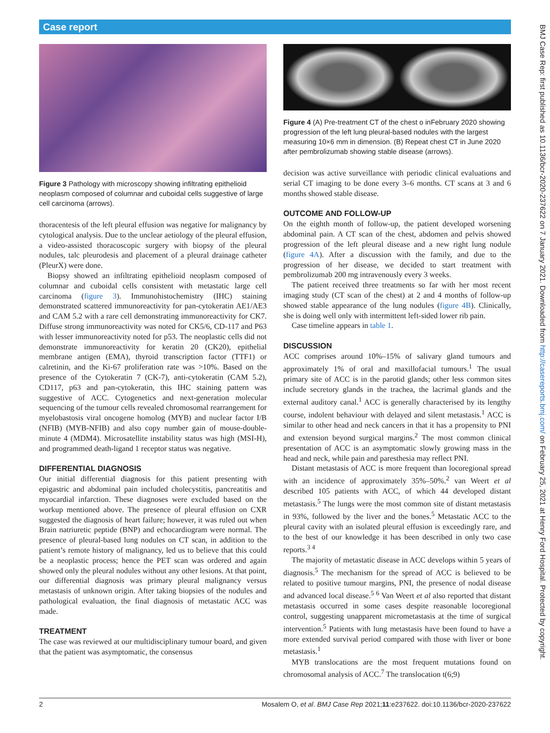Case report
Figure 3 Pathology with microscopy showing infiltrating epithelioid neoplasm composed of columnar and cuboidal cells suggestive of large cell carcinoma (arrows).
thoracentesis of the left pleural effusion was negative for malignancy by cytological analysis. Due to the unclear aetiology of the pleural effusion, a video-assisted thoracoscopic surgery with biopsy of the pleural nodules, talc pleurodesis and placement of a pleural drainage catheter (PleurX) were done.
Biopsy showed an infiltrating epithelioid neoplasm composed of columnar and cuboidal cells consistent with metastatic large cell carcinoma (figure 3). Immunohistochemistry (IHC) staining demonstrated scattered immunoreactivity for pan-cytokeratin AE1/AE3 and CAM 5.2 with a rare cell demonstrating immunoreactivity for CK7. Diffuse strong immunoreactivity was noted for CK5/6, CD-117 and P63 with lesser immunoreactivity noted for p53. The neoplastic cells did not demonstrate immunoreactivity for keratin 20 (CK20), epithelial membrane antigen (EMA), thyroid transcription factor (TTF1) or calretinin, and the Ki-67 proliferation rate was >10%. Based on the presence of the Cytokeratin 7 (CK-7), anti-cytokeratin (CAM 5.2), CD117, p63 and pan-cytokeratin, this IHC staining pattern was suggestive of ACC. Cytogenetics and next-generation molecular sequencing of the tumour cells revealed chromosomal rearrangement for myelobastosis viral oncogene homolog (MYB) and nuclear factor I/B (NFIB) (MYB-NFIB) and also copy number gain of mouse-double-minute 4 (MDM4). Microsatellite instability status was high (MSI-H), and programmed death-ligand 1 receptor status was negative.
DIFFERENTIAL DIAGNOSIS
Our initial differential diagnosis for this patient presenting with epigastric and abdominal pain included cholecystitis, pancreatitis and myocardial infarction. These diagnoses were excluded based on the workup mentioned above. The presence of pleural effusion on CXR suggested the diagnosis of heart failure; however, it was ruled out when Brain natriuretic peptide (BNP) and echocardiogram were normal. The presence of pleural-based lung nodules on CT scan, in addition to the patient’s remote history of malignancy, led us to believe that this could be a neoplastic process; hence the PET scan was ordered and again showed only the pleural nodules without any other lesions. At that point, our differential diagnosis was primary pleural malignancy versus metastasis of unknown origin. After taking biopsies of the nodules and pathological evaluation, the final diagnosis of metastatic ACC was made.
TREATMENT
The case was reviewed at our multidisciplinary tumour board, and given that the patient was asymptomatic, the consensus
Figure 4 (A) Pre-treatment CT of the chest o inFebruary 2020 showing progression of the left lung pleural-based nodules with the largest measuring 10×6 mm in dimension. (B) Repeat chest CT in June 2020 after pembrolizumab showing stable disease (arrows).
decision was active surveillance with periodic clinical evaluations and serial CT imaging to be done every 3–6 months. CT scans at 3 and 6 months showed stable disease.
OUTCOME AND FOLLOW-UP
On the eighth month of follow-up, the patient developed worsening abdominal pain. A CT scan of the chest, abdomen and pelvis showed progression of the left pleural disease and a new right lung nodule (figure 4A). After a discussion with the family, and due to the progression of her disease, we decided to start treatment with pembrolizumab 200 mg intravenously every 3 weeks.
The patient received three treatments so far with her most recent imaging study (CT scan of the chest) at 2 and 4 months of follow-up showed stable appearance of the lung nodules (figure 4B). Clinically, she is doing well only with intermittent left-sided lower rib pain.
Case timeline appears in table 1.
DISCUSSION
ACC comprises around 10%–15% of salivary gland tumours and approximately 1% of oral and maxillofacial tumours.<sup>1</sup> The usual primary site of ACC is in the parotid glands; other less common sites include secretory glands in the trachea, the lacrimal glands and the external auditory canal.<sup>1</sup> ACC is generally characterised by its lengthy course, indolent behaviour with delayed and silent metastasis.<sup>1</sup> ACC is similar to other head and neck cancers in that it has a propensity to PNI and extension beyond surgical margins.<sup>2</sup> The most common clinical presentation of ACC is an asymptomatic slowly growing mass in the head and neck, while pain and paresthesia may reflect PNI.
Distant metastasis of ACC is more frequent than locoregional spread with an incidence of approximately 35%–50%.<sup>2</sup> van Weert et al described 105 patients with ACC, of which 44 developed distant metastasis.<sup>5</sup> The lungs were the most common site of distant metastasis in 93%, followed by the liver and the bones.<sup>5</sup> Metastatic ACC to the pleural cavity with an isolated pleural effusion is exceedingly rare, and to the best of our knowledge it has been described in only two case reports.<sup>3 4</sup>
The majority of metastatic disease in ACC develops within 5 years of diagnosis.<sup>5</sup> The mechanism for the spread of ACC is believed to be related to positive tumour margins, PNI, the presence of nodal disease and advanced local disease.<sup>5 6</sup> Van Weert et al also reported that distant metastasis occurred in some cases despite reasonable locoregional control, suggesting unapparent micrometastasis at the time of surgical intervention.<sup>5</sup> Patients with lung metastasis have been found to have a more extended survival period compared with those with liver or bone metastasis.<sup>1</sup>
MYB translocations are the most frequent mutations found on chromosomal analysis of ACC.<sup>7</sup> The translocation t(6;9)
2 Mosalem O, et al. BMJ Case Rep 2021;11:e237622. doi:10.1136/bcr-2020-237622
BMJ Case Rep: first published as 10.1136/bcr-2020-237622 on 7 January 2021. Downloaded from http://casereports.bmj.com/ on February 25, 2021 at Henry Ford Hospital. Protected by copyright.